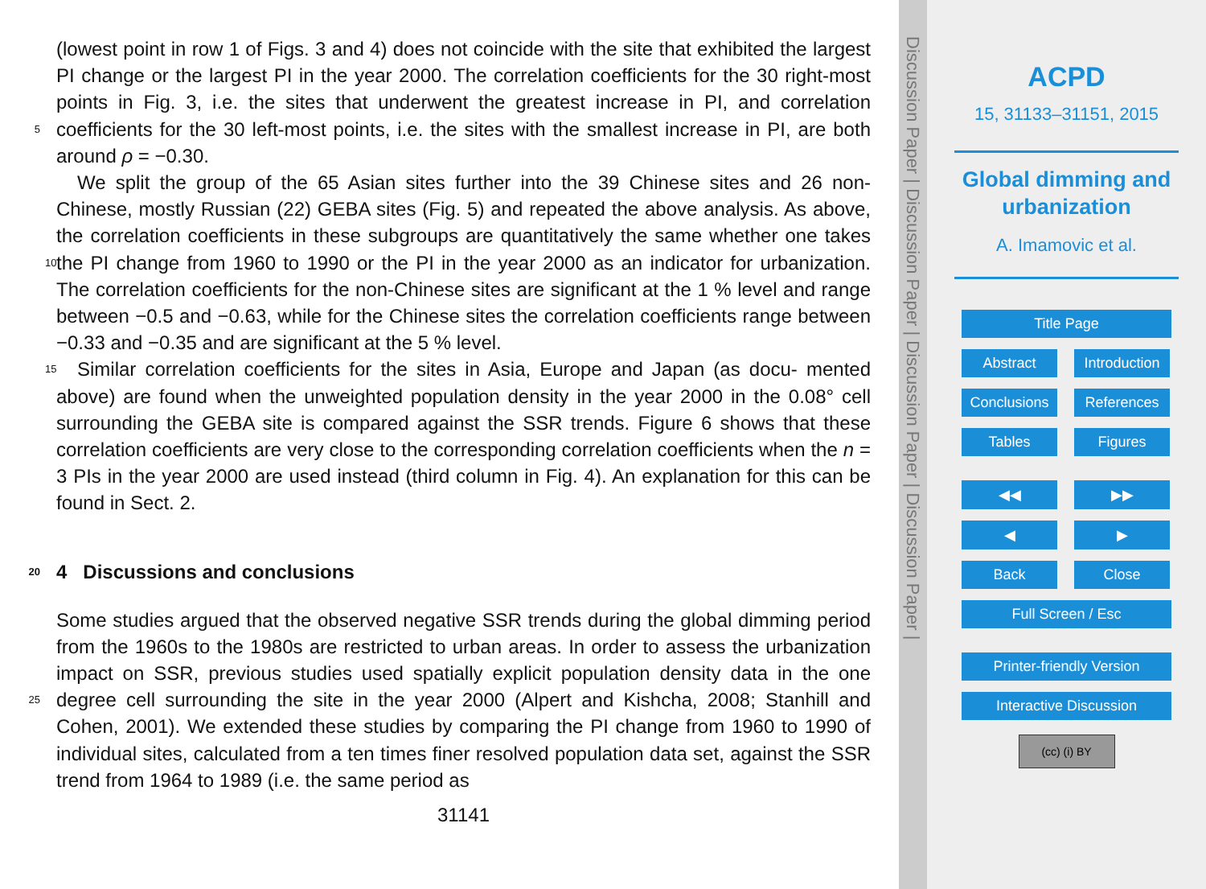(lowest point in row 1 of Figs. 3 and 4) does not coincide with the site that exhibited the largest PI change or the largest PI in the year 2000. The correlation coefficients for the 30 right-most points in Fig. 3, i.e. the sites that underwent the greatest increase in PI, and correlation coefficients for the 30 left-most points, i.e. the sites with the smallest 5 increase in PI, are both around ρ = −0.30.
We split the group of the 65 Asian sites further into the 39 Chinese sites and 26 non-Chinese, mostly Russian (22) GEBA sites (Fig. 5) and repeated the above analysis. As above, the correlation coefficients in these subgroups are quantitatively the same whether one takes the PI change from 1960 to 1990 or the PI in the year 2000 as 10 an indicator for urbanization. The correlation coefficients for the non-Chinese sites are significant at the 1 % level and range between −0.5 and −0.63, while for the Chinese sites the correlation coefficients range between −0.33 and −0.35 and are significant at the 5 % level.
Similar correlation coefficients for the sites in Asia, Europe and Japan (as docu- 15 mented above) are found when the unweighted population density in the year 2000 in the 0.08° cell surrounding the GEBA site is compared against the SSR trends. Figure 6 shows that these correlation coefficients are very close to the corresponding correlation coefficients when the n = 3 PIs in the year 2000 are used instead (third column in Fig. 4). An explanation for this can be found in Sect. 2.
20 4 Discussions and conclusions
Some studies argued that the observed negative SSR trends during the global dimming period from the 1960s to the 1980s are restricted to urban areas. In order to assess the urbanization impact on SSR, previous studies used spatially explicit population density data in the one degree cell surrounding the site in the year 2000 (Alpert and Kishcha, 25 2008; Stanhill and Cohen, 2001). We extended these studies by comparing the PI change from 1960 to 1990 of individual sites, calculated from a ten times finer resolved population data set, against the SSR trend from 1964 to 1989 (i.e. the same period as
31141
Discussion Paper | Discussion Paper | Discussion Paper | Discussion Paper |
ACPD
15, 31133–31151, 2015
Global dimming and
urbanization
A. Imamovic et al.
Title Page
Abstract Introduction
Conclusions References
Tables Figures
◀◀ ▶▶
◀ ▶
Back Close
Full Screen / Esc
Printer-friendly Version
Interactive Discussion
(cc) (i) BY